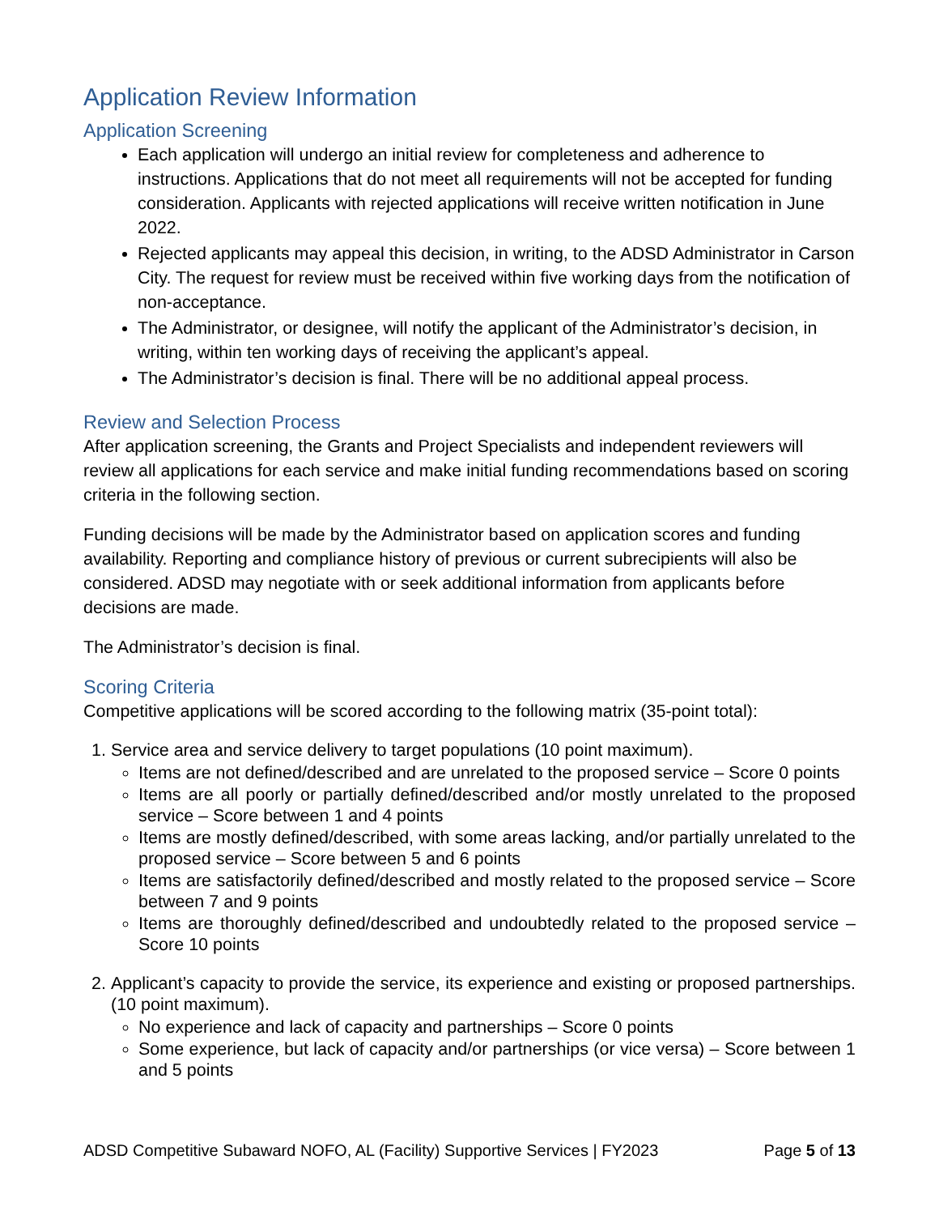Application Review Information
Application Screening
Each application will undergo an initial review for completeness and adherence to instructions. Applications that do not meet all requirements will not be accepted for funding consideration. Applicants with rejected applications will receive written notification in June 2022.
Rejected applicants may appeal this decision, in writing, to the ADSD Administrator in Carson City. The request for review must be received within five working days from the notification of non-acceptance.
The Administrator, or designee, will notify the applicant of the Administrator’s decision, in writing, within ten working days of receiving the applicant’s appeal.
The Administrator’s decision is final. There will be no additional appeal process.
Review and Selection Process
After application screening, the Grants and Project Specialists and independent reviewers will review all applications for each service and make initial funding recommendations based on scoring criteria in the following section.
Funding decisions will be made by the Administrator based on application scores and funding availability. Reporting and compliance history of previous or current subrecipients will also be considered. ADSD may negotiate with or seek additional information from applicants before decisions are made.
The Administrator’s decision is final.
Scoring Criteria
Competitive applications will be scored according to the following matrix (35-point total):
1. Service area and service delivery to target populations (10 point maximum).
Items are not defined/described and are unrelated to the proposed service – Score 0 points
Items are all poorly or partially defined/described and/or mostly unrelated to the proposed service – Score between 1 and 4 points
Items are mostly defined/described, with some areas lacking, and/or partially unrelated to the proposed service – Score between 5 and 6 points
Items are satisfactorily defined/described and mostly related to the proposed service – Score between 7 and 9 points
Items are thoroughly defined/described and undoubtedly related to the proposed service – Score 10 points
2. Applicant’s capacity to provide the service, its experience and existing or proposed partnerships. (10 point maximum).
No experience and lack of capacity and partnerships – Score 0 points
Some experience, but lack of capacity and/or partnerships (or vice versa) – Score between 1 and 5 points
ADSD Competitive Subaward NOFO, AL (Facility) Supportive Services | FY2023 Page 5 of 13